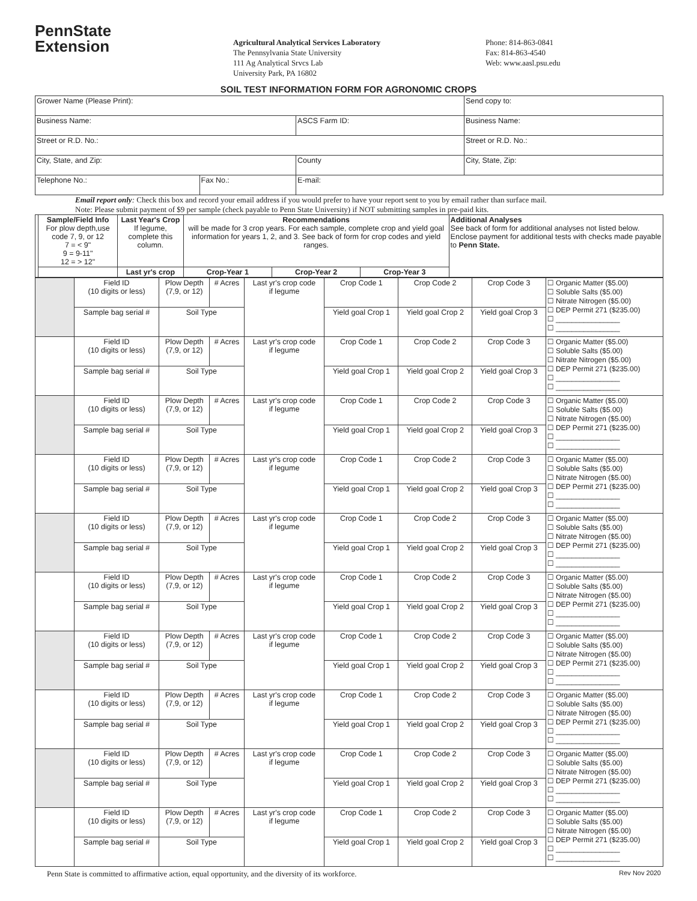PennState
Extension
Agricultural Analytical Services Laboratory
The Pennsylvania State University
111 Ag Analytical Srvcs Lab
University Park, PA 16802
Phone: 814-863-0841
Fax: 814-863-4540
Web: www.aasl.psu.edu
SOIL TEST INFORMATION FORM FOR AGRONOMIC CROPS
| Grower Name (Please Print): | | | Send copy to: |
| Business Name: | | ASCS Farm ID: | Business Name: |
| Street or R.D. No.: | | | Street or R.D. No.: |
| City, State, and Zip: | | County | City, State, Zip: |
| Telephone No.: | Fax No.: | E-mail: | |
Email report only: Check this box and record your email address if you would prefer to have your report sent to you by email rather than surface mail.
Note: Please submit payment of $9 per sample (check payable to Penn State University) if NOT submitting samples in pre-paid kits.
| | Sample/Field Info For plow depth,use code 7, 9, or 12 7 = < 9" 9 = 9-11" 12 = > 12" | Last Year's Crop If legume, complete this column. | Recommendations will be made for 3 crop years. For each sample, complete crop and yield goal information for years 1, 2, and 3. See back of form for crop codes and yield ranges. | | | Additional Analyses See back of form for additional analyses not listed below. Enclose payment for additional tests with checks made payable to Penn State. |
| --- | --- | --- | --- | --- | --- | --- |
| | | Last yr's crop | Crop-Year 1 | Crop-Year 2 | Crop-Year 3 | |
| | Field ID (10 digits or less) | Plow Depth (7,9, or 12) | # Acres | Last yr's crop code if legume | Crop Code 1 | Crop Code 2 | Crop Code 3 | ☐ Organic Matter ($5.00) ☐ Soluble Salts ($5.00) ☐ Nitrate Nitrogen ($5.00) ☐ DEP Permit 271 ($235.00) ☐ ________________ ☐ ________________ |
| | Sample bag serial # | Soil Type | | | Yield goal Crop 1 | Yield goal Crop 2 | Yield goal Crop 3 | |
| | Field ID (10 digits or less) | Plow Depth (7,9, or 12) | # Acres | Last yr's crop code if legume | Crop Code 1 | Crop Code 2 | Crop Code 3 | ☐ Organic Matter ($5.00) ☐ Soluble Salts ($5.00) ☐ Nitrate Nitrogen ($5.00) ☐ DEP Permit 271 ($235.00) ☐ ________________ ☐ ________________ |
| | Sample bag serial # | Soil Type | | | Yield goal Crop 1 | Yield goal Crop 2 | Yield goal Crop 3 | |
| | Field ID (10 digits or less) | Plow Depth (7,9, or 12) | # Acres | Last yr's crop code if legume | Crop Code 1 | Crop Code 2 | Crop Code 3 | ☐ Organic Matter ($5.00) ☐ Soluble Salts ($5.00) ☐ Nitrate Nitrogen ($5.00) ☐ DEP Permit 271 ($235.00) ☐ ________________ ☐ ________________ |
| | Sample bag serial # | Soil Type | | | Yield goal Crop 1 | Yield goal Crop 2 | Yield goal Crop 3 | |
| | Field ID (10 digits or less) | Plow Depth (7,9, or 12) | # Acres | Last yr's crop code if legume | Crop Code 1 | Crop Code 2 | Crop Code 3 | ☐ Organic Matter ($5.00) ☐ Soluble Salts ($5.00) ☐ Nitrate Nitrogen ($5.00) ☐ DEP Permit 271 ($235.00) ☐ ________________ ☐ ________________ |
| | Sample bag serial # | Soil Type | | | Yield goal Crop 1 | Yield goal Crop 2 | Yield goal Crop 3 | |
| | Field ID (10 digits or less) | Plow Depth (7,9, or 12) | # Acres | Last yr's crop code if legume | Crop Code 1 | Crop Code 2 | Crop Code 3 | ☐ Organic Matter ($5.00) ☐ Soluble Salts ($5.00) ☐ Nitrate Nitrogen ($5.00) ☐ DEP Permit 271 ($235.00) ☐ ________________ ☐ ________________ |
| | Sample bag serial # | Soil Type | | | Yield goal Crop 1 | Yield goal Crop 2 | Yield goal Crop 3 | |
| | Field ID (10 digits or less) | Plow Depth (7,9, or 12) | # Acres | Last yr's crop code if legume | Crop Code 1 | Crop Code 2 | Crop Code 3 | ☐ Organic Matter ($5.00) ☐ Soluble Salts ($5.00) ☐ Nitrate Nitrogen ($5.00) ☐ DEP Permit 271 ($235.00) ☐ ________________ ☐ ________________ |
| | Sample bag serial # | Soil Type | | | Yield goal Crop 1 | Yield goal Crop 2 | Yield goal Crop 3 | |
| | Field ID (10 digits or less) | Plow Depth (7,9, or 12) | # Acres | Last yr's crop code if legume | Crop Code 1 | Crop Code 2 | Crop Code 3 | ☐ Organic Matter ($5.00) ☐ Soluble Salts ($5.00) ☐ Nitrate Nitrogen ($5.00) ☐ DEP Permit 271 ($235.00) ☐ ________________ ☐ ________________ |
| | Sample bag serial # | Soil Type | | | Yield goal Crop 1 | Yield goal Crop 2 | Yield goal Crop 3 | |
| | Field ID (10 digits or less) | Plow Depth (7,9, or 12) | # Acres | Last yr's crop code if legume | Crop Code 1 | Crop Code 2 | Crop Code 3 | ☐ Organic Matter ($5.00) ☐ Soluble Salts ($5.00) ☐ Nitrate Nitrogen ($5.00) ☐ DEP Permit 271 ($235.00) ☐ ________________ ☐ ________________ |
| | Sample bag serial # | Soil Type | | | Yield goal Crop 1 | Yield goal Crop 2 | Yield goal Crop 3 | |
| | Field ID (10 digits or less) | Plow Depth (7,9, or 12) | # Acres | Last yr's crop code if legume | Crop Code 1 | Crop Code 2 | Crop Code 3 | ☐ Organic Matter ($5.00) ☐ Soluble Salts ($5.00) ☐ Nitrate Nitrogen ($5.00) ☐ DEP Permit 271 ($235.00) ☐ ________________ ☐ ________________ |
| | Sample bag serial # | Soil Type | | | Yield goal Crop 1 | Yield goal Crop 2 | Yield goal Crop 3 | |
| | Field ID (10 digits or less) | Plow Depth (7,9, or 12) | # Acres | Last yr's crop code if legume | Crop Code 1 | Crop Code 2 | Crop Code 3 | ☐ Organic Matter ($5.00) ☐ Soluble Salts ($5.00) ☐ Nitrate Nitrogen ($5.00) ☐ DEP Permit 271 ($235.00) ☐ ________________ ☐ ________________ |
| | Sample bag serial # | Soil Type | | | Yield goal Crop 1 | Yield goal Crop 2 | Yield goal Crop 3 | |
Penn State is committed to affirmative action, equal opportunity, and the diversity of its workforce. Rev Nov 2020